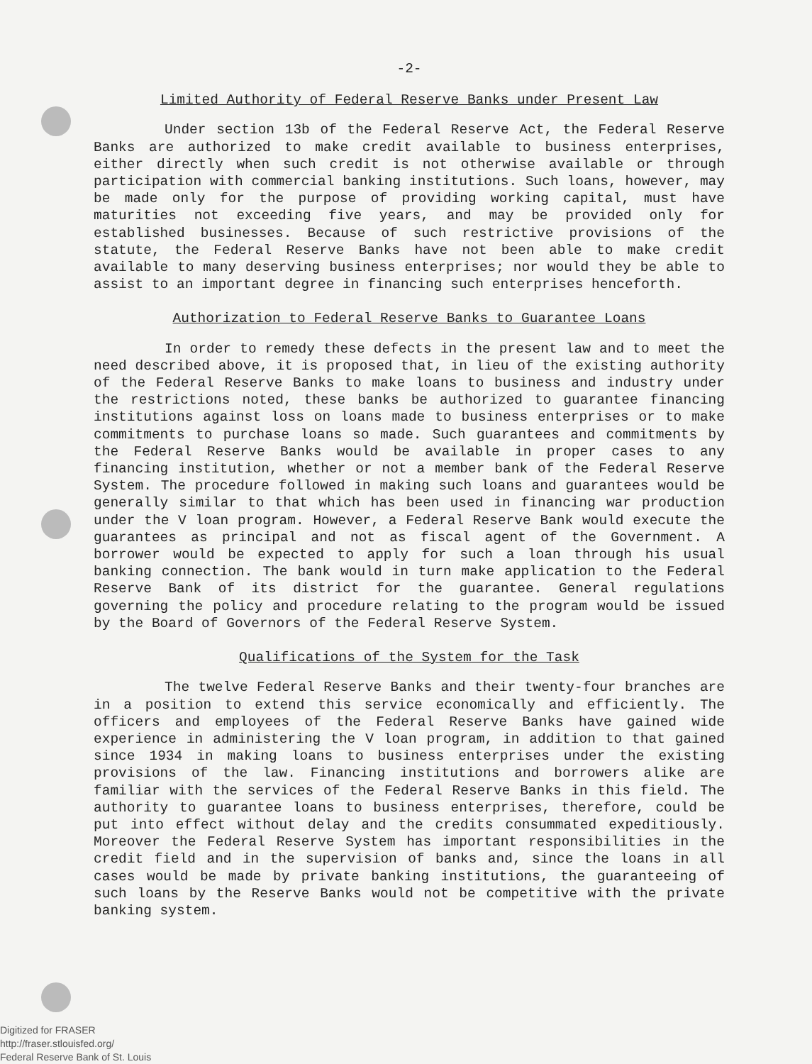-2-
Limited Authority of Federal Reserve Banks under Present Law
Under section 13b of the Federal Reserve Act, the Federal Reserve Banks are authorized to make credit available to business enterprises, either directly when such credit is not otherwise available or through participation with commercial banking institutions. Such loans, however, may be made only for the purpose of providing working capital, must have maturities not exceeding five years, and may be provided only for established businesses. Because of such restrictive provisions of the statute, the Federal Reserve Banks have not been able to make credit available to many deserving business enterprises; nor would they be able to assist to an important degree in financing such enterprises henceforth.
Authorization to Federal Reserve Banks to Guarantee Loans
In order to remedy these defects in the present law and to meet the need described above, it is proposed that, in lieu of the existing authority of the Federal Reserve Banks to make loans to business and industry under the restrictions noted, these banks be authorized to guarantee financing institutions against loss on loans made to business enterprises or to make commitments to purchase loans so made. Such guarantees and commitments by the Federal Reserve Banks would be available in proper cases to any financing institution, whether or not a member bank of the Federal Reserve System. The procedure followed in making such loans and guarantees would be generally similar to that which has been used in financing war production under the V loan program. However, a Federal Reserve Bank would execute the guarantees as principal and not as fiscal agent of the Government. A borrower would be expected to apply for such a loan through his usual banking connection. The bank would in turn make application to the Federal Reserve Bank of its district for the guarantee. General regulations governing the policy and procedure relating to the program would be issued by the Board of Governors of the Federal Reserve System.
Qualifications of the System for the Task
The twelve Federal Reserve Banks and their twenty-four branches are in a position to extend this service economically and efficiently. The officers and employees of the Federal Reserve Banks have gained wide experience in administering the V loan program, in addition to that gained since 1934 in making loans to business enterprises under the existing provisions of the law. Financing institutions and borrowers alike are familiar with the services of the Federal Reserve Banks in this field. The authority to guarantee loans to business enterprises, therefore, could be put into effect without delay and the credits consummated expeditiously. Moreover the Federal Reserve System has important responsibilities in the credit field and in the supervision of banks and, since the loans in all cases would be made by private banking institutions, the guaranteeing of such loans by the Reserve Banks would not be competitive with the private banking system.
Digitized for FRASER
http://fraser.stlouisfed.org/
Federal Reserve Bank of St. Louis